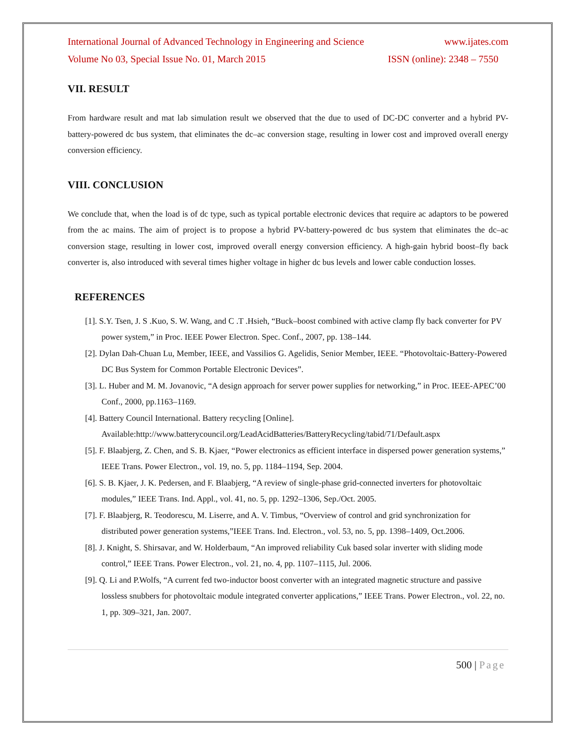International Journal of Advanced Technology in Engineering and Science www.ijates.com
Volume No 03, Special Issue No. 01, March 2015 ISSN (online): 2348 – 7550
VII. RESULT
From hardware result and mat lab simulation result we observed that the due to used of DC-DC converter and a hybrid PV-battery-powered dc bus system, that eliminates the dc–ac conversion stage, resulting in lower cost and improved overall energy conversion efficiency.
VIII. CONCLUSION
We conclude that, when the load is of dc type, such as typical portable electronic devices that require ac adaptors to be powered from the ac mains. The aim of project is to propose a hybrid PV-battery-powered dc bus system that eliminates the dc–ac conversion stage, resulting in lower cost, improved overall energy conversion efficiency. A high-gain hybrid boost–fly back converter is, also introduced with several times higher voltage in higher dc bus levels and lower cable conduction losses.
REFERENCES
[1]. S.Y. Tsen, J. S .Kuo, S. W. Wang, and C .T .Hsieh, “Buck–boost combined with active clamp fly back converter for PV power system,” in Proc. IEEE Power Electron. Spec. Conf., 2007, pp. 138–144.
[2]. Dylan Dah-Chuan Lu, Member, IEEE, and Vassilios G. Agelidis, Senior Member, IEEE. “Photovoltaic-Battery-Powered DC Bus System for Common Portable Electronic Devices”.
[3]. L. Huber and M. M. Jovanovic, “A design approach for server power supplies for networking,” in Proc. IEEE-APEC’00 Conf., 2000, pp.1163–1169.
[4]. Battery Council International. Battery recycling [Online]. Available:http://www.batterycouncil.org/LeadAcidBatteries/BatteryRecycling/tabid/71/Default.aspx
[5]. F. Blaabjerg, Z. Chen, and S. B. Kjaer, “Power electronics as efficient interface in dispersed power generation systems,” IEEE Trans. Power Electron., vol. 19, no. 5, pp. 1184–1194, Sep. 2004.
[6]. S. B. Kjaer, J. K. Pedersen, and F. Blaabjerg, “A review of single-phase grid-connected inverters for photovoltaic modules,” IEEE Trans. Ind. Appl., vol. 41, no. 5, pp. 1292–1306, Sep./Oct. 2005.
[7]. F. Blaabjerg, R. Teodorescu, M. Liserre, and A. V. Timbus, “Overview of control and grid synchronization for distributed power generation systems,”IEEE Trans. Ind. Electron., vol. 53, no. 5, pp. 1398–1409, Oct.2006.
[8]. J. Knight, S. Shirsavar, and W. Holderbaum, “An improved reliability Cuk based solar inverter with sliding mode control,” IEEE Trans. Power Electron., vol. 21, no. 4, pp. 1107–1115, Jul. 2006.
[9]. Q. Li and P.Wolfs, “A current fed two-inductor boost converter with an integrated magnetic structure and passive lossless snubbers for photovoltaic module integrated converter applications,” IEEE Trans. Power Electron., vol. 22, no. 1, pp. 309–321, Jan. 2007.
500 | Page